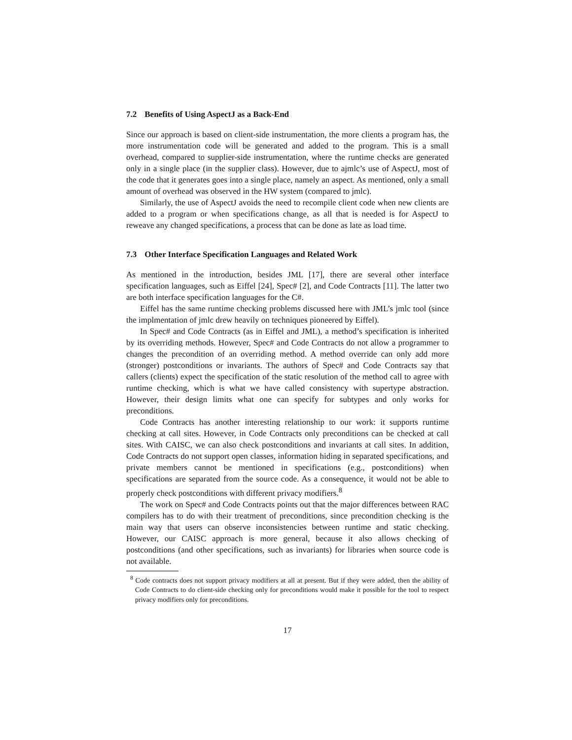7.2 Benefits of Using AspectJ as a Back-End
Since our approach is based on client-side instrumentation, the more clients a program has, the more instrumentation code will be generated and added to the program. This is a small overhead, compared to supplier-side instrumentation, where the runtime checks are generated only in a single place (in the supplier class). However, due to ajmlc’s use of AspectJ, most of the code that it generates goes into a single place, namely an aspect. As mentioned, only a small amount of overhead was observed in the HW system (compared to jmlc).
Similarly, the use of AspectJ avoids the need to recompile client code when new clients are added to a program or when specifications change, as all that is needed is for AspectJ to reweave any changed specifications, a process that can be done as late as load time.
7.3 Other Interface Specification Languages and Related Work
As mentioned in the introduction, besides JML [17], there are several other interface specification languages, such as Eiffel [24], Spec# [2], and Code Contracts [11]. The latter two are both interface specification languages for the C#.
Eiffel has the same runtime checking problems discussed here with JML’s jmlc tool (since the implmentation of jmlc drew heavily on techniques pioneered by Eiffel).
In Spec# and Code Contracts (as in Eiffel and JML), a method’s specification is inherited by its overriding methods. However, Spec# and Code Contracts do not allow a programmer to changes the precondition of an overriding method. A method override can only add more (stronger) postconditions or invariants. The authors of Spec# and Code Contracts say that callers (clients) expect the specification of the static resolution of the method call to agree with runtime checking, which is what we have called consistency with supertype abstraction. However, their design limits what one can specify for subtypes and only works for preconditions.
Code Contracts has another interesting relationship to our work: it supports runtime checking at call sites. However, in Code Contracts only preconditions can be checked at call sites. With CAISC, we can also check postconditions and invariants at call sites. In addition, Code Contracts do not support open classes, information hiding in separated specifications, and private members cannot be mentioned in specifications (e.g., postconditions) when specifications are separated from the source code. As a consequence, it would not be able to properly check postconditions with different privacy modifiers.<sup>8</sup>
The work on Spec# and Code Contracts points out that the major differences between RAC compilers has to do with their treatment of preconditions, since precondition checking is the main way that users can observe inconsistencies between runtime and static checking. However, our CAISC approach is more general, because it also allows checking of postconditions (and other specifications, such as invariants) for libraries when source code is not available.
<sup>8</sup> Code contracts does not support privacy modifiers at all at present. But if they were added, then the ability of Code Contracts to do client-side checking only for preconditions would make it possible for the tool to respect privacy modifiers only for preconditions.
17